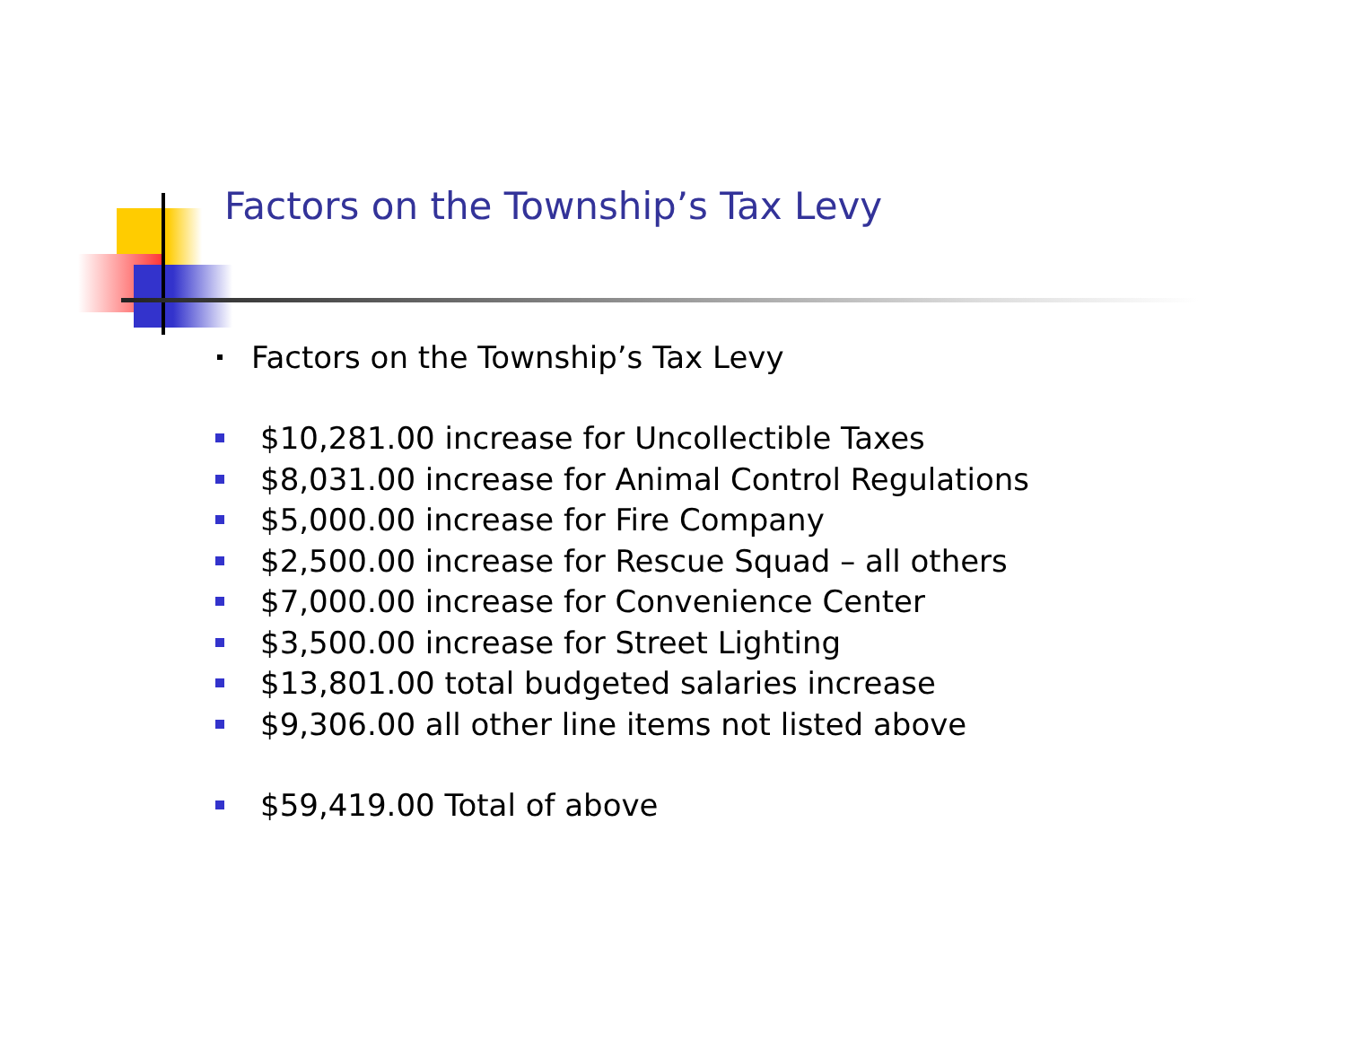Factors on the Township’s Tax Levy
Factors on the Township’s Tax Levy
$10,281.00 increase for Uncollectible Taxes
$8,031.00 increase for Animal Control Regulations
$5,000.00 increase for Fire Company
$2,500.00 increase for Rescue Squad – all others
$7,000.00 increase for Convenience Center
$3,500.00 increase for Street Lighting
$13,801.00 total budgeted salaries increase
$9,306.00 all other line items not listed above
$59,419.00 Total of above